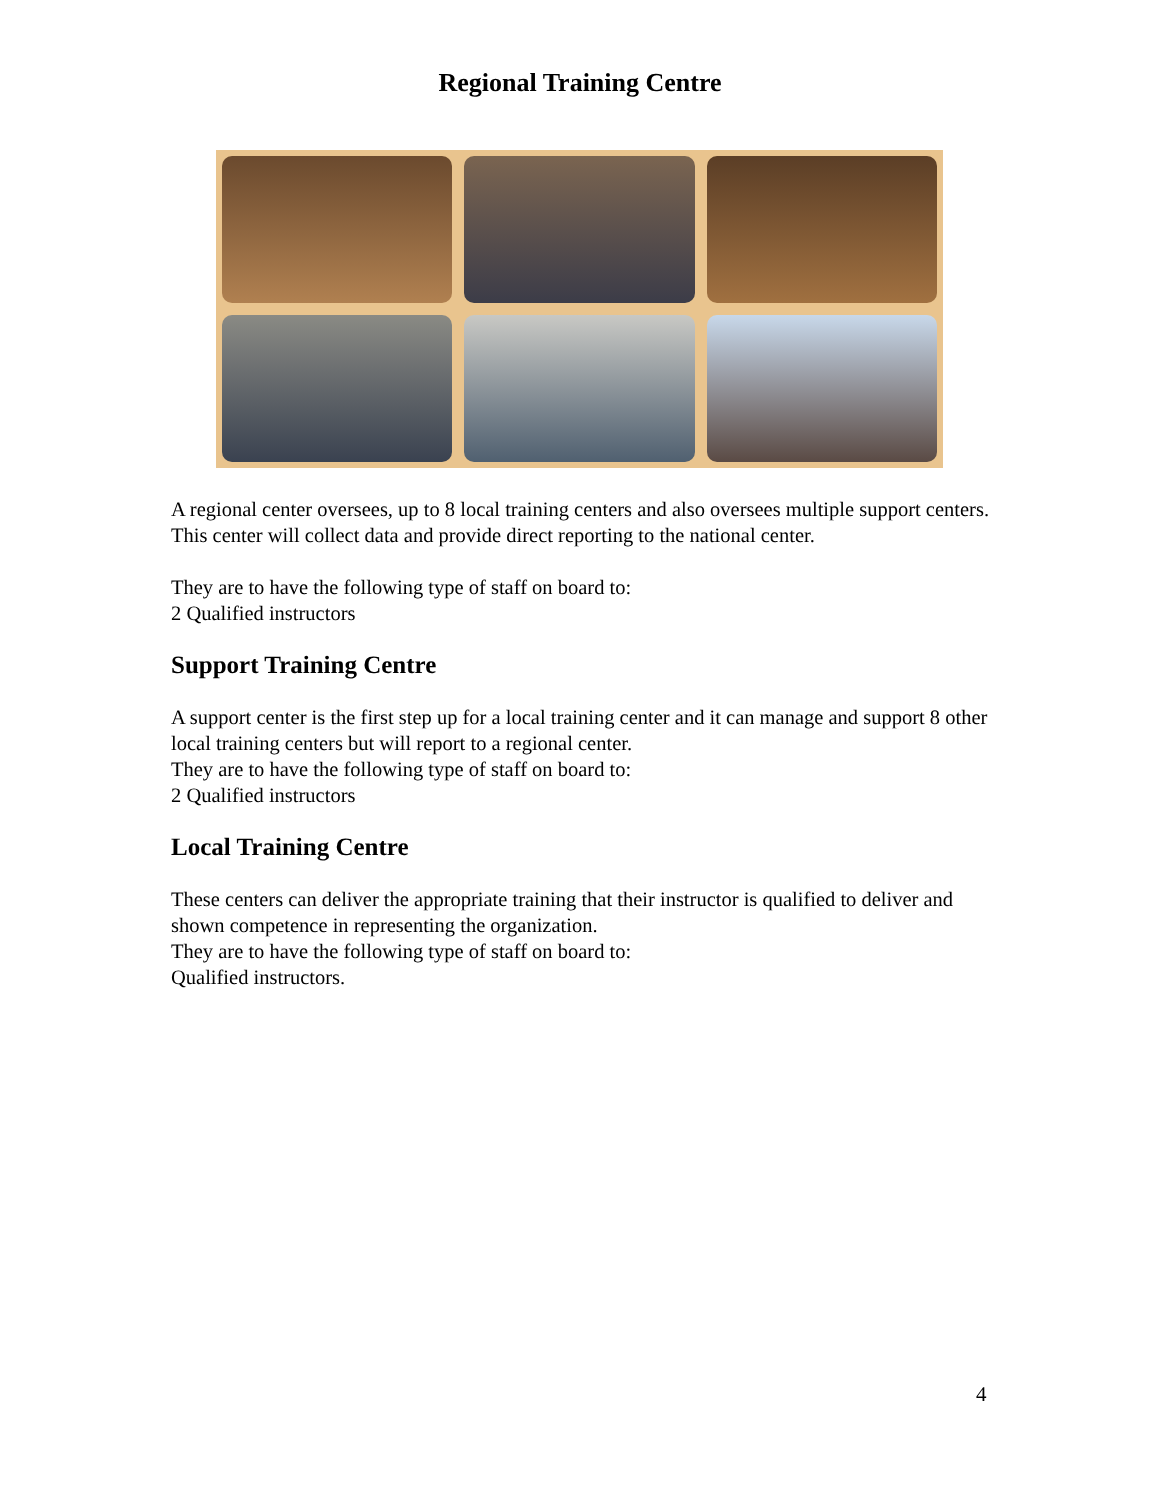Regional Training Centre
A regional center oversees, up to 8 local training centers and also oversees multiple support centers. This center will collect data and provide direct reporting to the national center.
They are to have the following type of staff on board to:
2 Qualified instructors
Support Training Centre
A support center is the first step up for a local training center and it can manage and support 8 other local training centers but will report to a regional center.
They are to have the following type of staff on board to:
2 Qualified instructors
Local Training Centre
These centers can deliver the appropriate training that their instructor is qualified to deliver and shown competence in representing the organization.
They are to have the following type of staff on board to:
Qualified instructors.
4